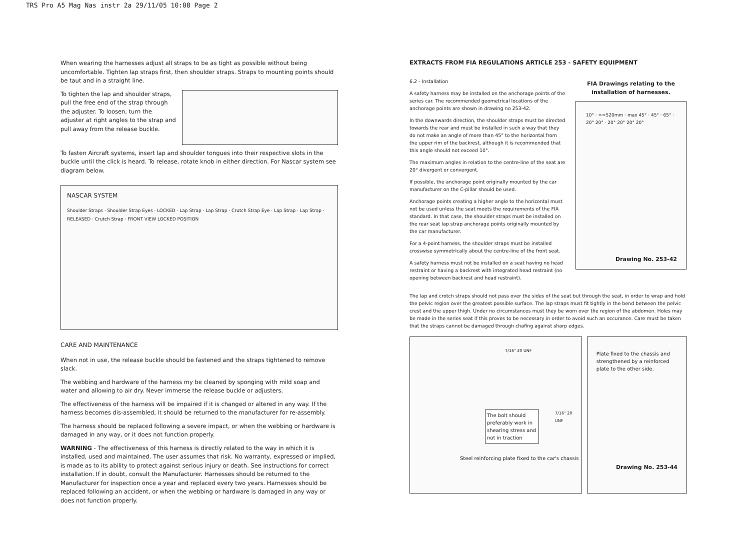TRS Pro A5 Mag Nas instr 2a 29/11/05 10:08 Page 2
When wearing the harnesses adjust all straps to be as tight as possible without being uncomfortable. Tighten lap straps first, then shoulder straps. Straps to mounting points should be taut and in a straight line.
To tighten the lap and shoulder straps, pull the free end of the strap through the adjuster. To loosen, turn the adjuster at right angles to the strap and pull away from the release buckle.
To fasten Aircraft systems, insert lap and shoulder tongues into their respective slots in the buckle until the click is heard. To release, rotate knob in either direction. For Nascar system see diagram below.
NASCAR SYSTEM
Shoulder Straps · Shoulder Strap Eyes · LOCKED · Lap Strap · Lap Strap · Crutch Strap Eye · Lap Strap · Lap Strap · RELEASED · Crutch Strap · FRONT VIEW LOCKED POSITION
CARE AND MAINTENANCE
When not in use, the release buckle should be fastened and the straps tightened to remove slack.
The webbing and hardware of the harness my be cleaned by sponging with mild soap and water and allowing to air dry. Never immerse the release buckle or adjusters.
The effectiveness of the harness will be impaired if it is changed or altered in any way. If the harness becomes dis-assembled, it should be returned to the manufacturer for re-assembly.
The harness should be replaced following a severe impact, or when the webbing or hardware is damaged in any way, or it does not function properly.
WARNING - The effectiveness of this harness is directly related to the way in which it is installed, used and maintained. The user assumes that risk. No warranty, expressed or implied, is made as to its ability to protect against serious injury or death. See instructions for correct installation. If in doubt, consult the Manufacturer. Harnesses should be returned to the Manufacturer for inspection once a year and replaced every two years. Harnesses should be replaced following an accident, or when the webbing or hardware is damaged in any way or does not function properly.
EXTRACTS FROM FIA REGULATIONS ARTICLE 253 - SAFETY EQUIPMENT
6.2 - Installation
A safety harness may be installed on the anchorage points of the series car. The recommended geometrical locations of the anchorage points are shown in drawing no 253-42.
In the downwards direction, the shoulder straps must be directed towards the rear and must be installed in such a way that they do not make an angle of more than 45° to the horizontal from the upper rim of the backrest, although it is recommended that this angle should not exceed 10°.
The maximum angles in relation to the centre-line of the seat are 20° divergent or convergent.
If possible, the anchorage point originally mounted by the car manufacturer on the C-pillar should be used.
Anchorage points creating a higher angle to the horizontal must not be used unless the seat meets the requirements of the FIA standard. In that case, the shoulder straps must be installed on the rear seat lap strap anchorage points originally mounted by the car manufacturer.
For a 4-point harness, the shoulder straps must be installed crosswise symmetrically about the centre-line of the front seat.
A safety harness must not be installed on a seat having no head restraint or having a backrest with integrated head restraint (no opening between backrest and head restraint).
FIA Drawings relating to the installation of harnesses.
10° · >=520mm · max 45° · 45° · 65° · 20° 20° · 20° 20° 20° 20°
Drawing No. 253-42
The lap and crotch straps should not pass over the sides of the seat but through the seat, in order to wrap and hold the pelvic region over the greatest possible surface. The lap straps must fit tightly in the bend between the pelvic crest and the upper thigh. Under no circumstances must they be worn over the region of the abdomen. Holes may be made in the series seat if this proves to be necessary in order to avoid such an occurance. Care must be taken that the straps cannot be damaged through chafing against sharp edges.
7/16" 20 UNF
The bolt should preferably work in shearing stress and not in traction
7/16" 20 UNF
Steel reinforcing plate fixed to the car's chassis
Plate fixed to the chassis and strengthened by a reinforced plate to the other side.
Drawing No. 253-44